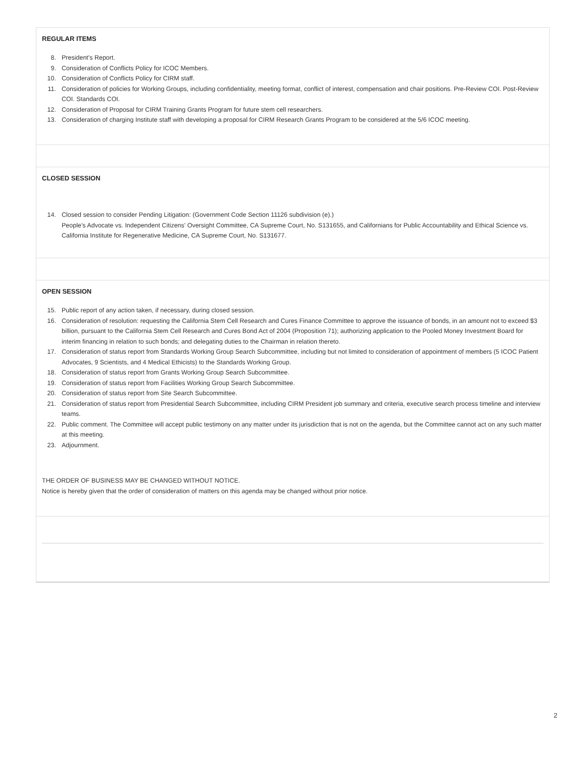REGULAR ITEMS
8. President's Report.
9. Consideration of Conflicts Policy for ICOC Members.
10. Consideration of Conflicts Policy for CIRM staff.
11. Consideration of policies for Working Groups, including confidentiality, meeting format, conflict of interest, compensation and chair positions. Pre-Review COI. Post-Review COI. Standards COI.
12. Consideration of Proposal for CIRM Training Grants Program for future stem cell researchers.
13. Consideration of charging Institute staff with developing a proposal for CIRM Research Grants Program to be considered at the 5/6 ICOC meeting.
CLOSED SESSION
14. Closed session to consider Pending Litigation: (Government Code Section 11126 subdivision (e).)
People's Advocate vs. Independent Citizens' Oversight Committee, CA Supreme Court, No. S131655, and Californians for Public Accountability and Ethical Science vs. California Institute for Regenerative Medicine, CA Supreme Court, No. S131677.
OPEN SESSION
15. Public report of any action taken, if necessary, during closed session.
16. Consideration of resolution: requesting the California Stem Cell Research and Cures Finance Committee to approve the issuance of bonds, in an amount not to exceed $3 billion, pursuant to the California Stem Cell Research and Cures Bond Act of 2004 (Proposition 71); authorizing application to the Pooled Money Investment Board for interim financing in relation to such bonds; and delegating duties to the Chairman in relation thereto.
17. Consideration of status report from Standards Working Group Search Subcommittee, including but not limited to consideration of appointment of members (5 ICOC Patient Advocates, 9 Scientists, and 4 Medical Ethicists) to the Standards Working Group.
18. Consideration of status report from Grants Working Group Search Subcommittee.
19. Consideration of status report from Facilities Working Group Search Subcommittee.
20. Consideration of status report from Site Search Subcommittee.
21. Consideration of status report from Presidential Search Subcommittee, including CIRM President job summary and criteria, executive search process timeline and interview teams.
22. Public comment. The Committee will accept public testimony on any matter under its jurisdiction that is not on the agenda, but the Committee cannot act on any such matter at this meeting.
23. Adjournment.
THE ORDER OF BUSINESS MAY BE CHANGED WITHOUT NOTICE.
Notice is hereby given that the order of consideration of matters on this agenda may be changed without prior notice.
2